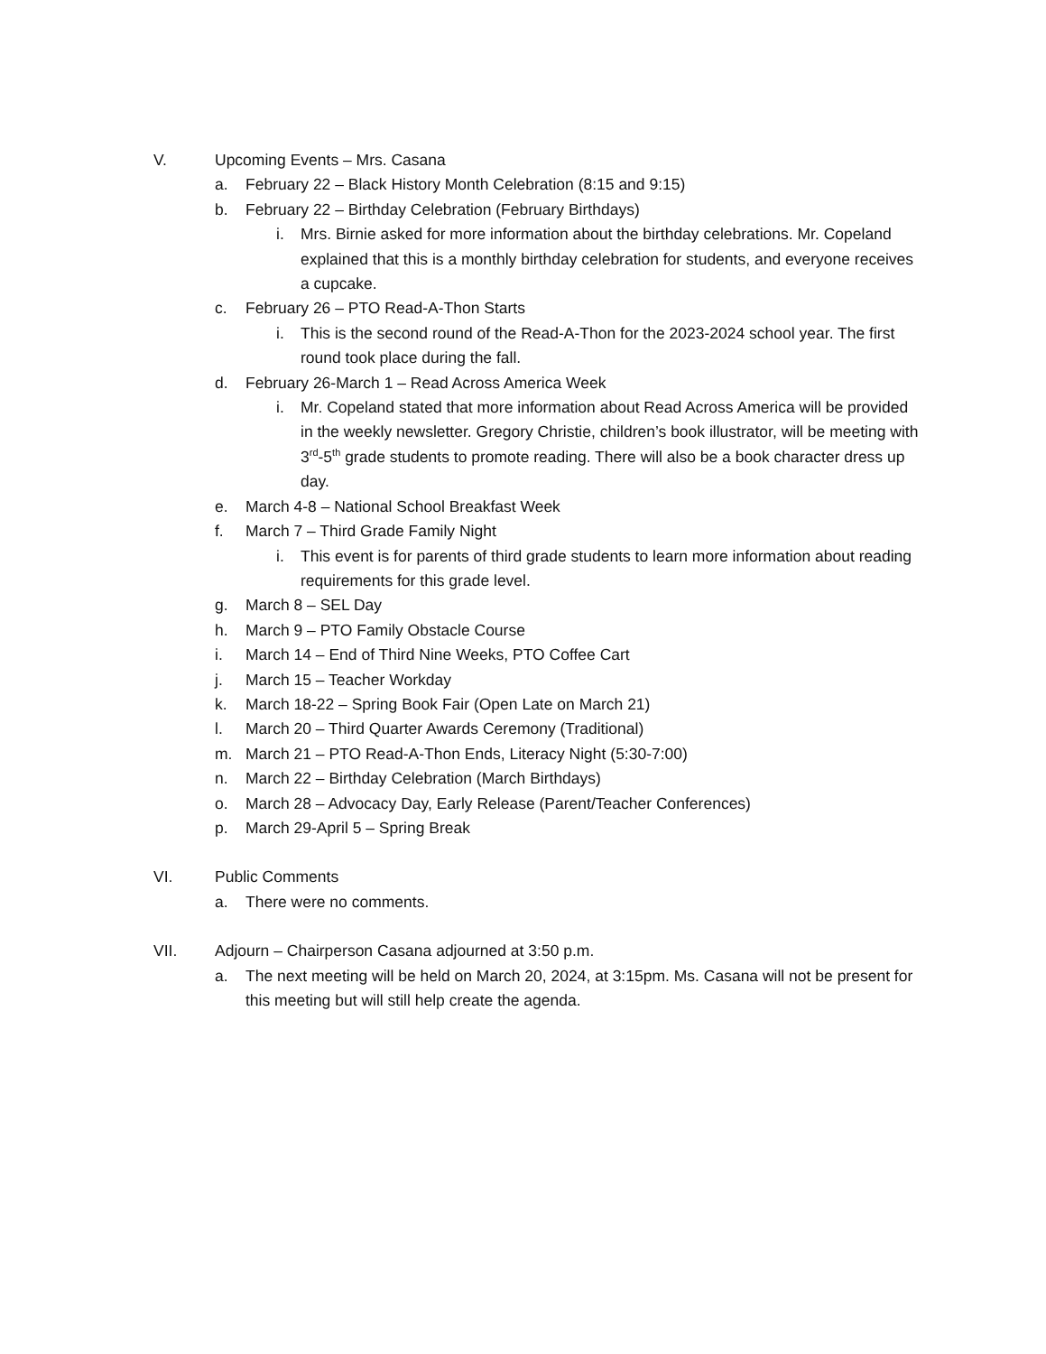V. Upcoming Events – Mrs. Casana
a. February 22 – Black History Month Celebration (8:15 and 9:15)
b. February 22 – Birthday Celebration (February Birthdays)
i. Mrs. Birnie asked for more information about the birthday celebrations. Mr. Copeland explained that this is a monthly birthday celebration for students, and everyone receives a cupcake.
c. February 26 – PTO Read-A-Thon Starts
i. This is the second round of the Read-A-Thon for the 2023-2024 school year. The first round took place during the fall.
d. February 26-March 1 – Read Across America Week
i. Mr. Copeland stated that more information about Read Across America will be provided in the weekly newsletter. Gregory Christie, children’s book illustrator, will be meeting with 3<sup>rd</sup>-5<sup>th</sup> grade students to promote reading. There will also be a book character dress up day.
e. March 4-8 – National School Breakfast Week
f. March 7 – Third Grade Family Night
i. This event is for parents of third grade students to learn more information about reading requirements for this grade level.
g. March 8 – SEL Day
h. March 9 – PTO Family Obstacle Course
i. March 14 – End of Third Nine Weeks, PTO Coffee Cart
j. March 15 – Teacher Workday
k. March 18-22 – Spring Book Fair (Open Late on March 21)
l. March 20 – Third Quarter Awards Ceremony (Traditional)
m. March 21 – PTO Read-A-Thon Ends, Literacy Night (5:30-7:00)
n. March 22 – Birthday Celebration (March Birthdays)
o. March 28 – Advocacy Day, Early Release (Parent/Teacher Conferences)
p. March 29-April 5 – Spring Break
VI. Public Comments
a. There were no comments.
VII. Adjourn – Chairperson Casana adjourned at 3:50 p.m.
a. The next meeting will be held on March 20, 2024, at 3:15pm. Ms. Casana will not be present for this meeting but will still help create the agenda.